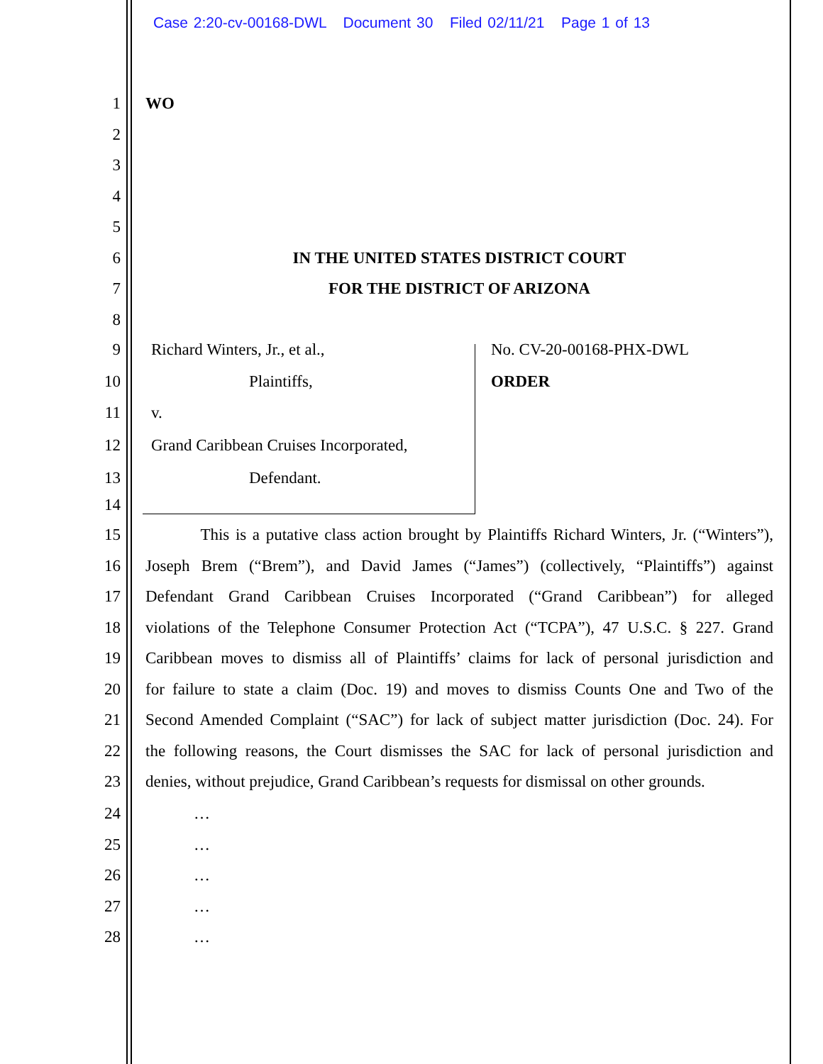Case 2:20-cv-00168-DWL Document 30 Filed 02/11/21 Page 1 of 13
1 WO
2
3
4
5
6 IN THE UNITED STATES DISTRICT COURT
7 FOR THE DISTRICT OF ARIZONA
8
9 Richard Winters, Jr., et al., No. CV-20-00168-PHX-DWL
10 Plaintiffs, ORDER
11 v.
12 Grand Caribbean Cruises Incorporated,
13 Defendant.
14
15 This is a putative class action brought by Plaintiffs Richard Winters, Jr. (“Winters”),
16 Joseph Brem (“Brem”), and David James (“James”) (collectively, “Plaintiffs”) against
17 Defendant Grand Caribbean Cruises Incorporated (“Grand Caribbean”) for alleged
18 violations of the Telephone Consumer Protection Act (“TCPA”), 47 U.S.C. § 227. Grand
19 Caribbean moves to dismiss all of Plaintiffs’ claims for lack of personal jurisdiction and
20 for failure to state a claim (Doc. 19) and moves to dismiss Counts One and Two of the
21 Second Amended Complaint (“SAC”) for lack of subject matter jurisdiction (Doc. 24). For
22 the following reasons, the Court dismisses the SAC for lack of personal jurisdiction and
23 denies, without prejudice, Grand Caribbean’s requests for dismissal on other grounds.
24 …
25 …
26 …
27 …
28 …